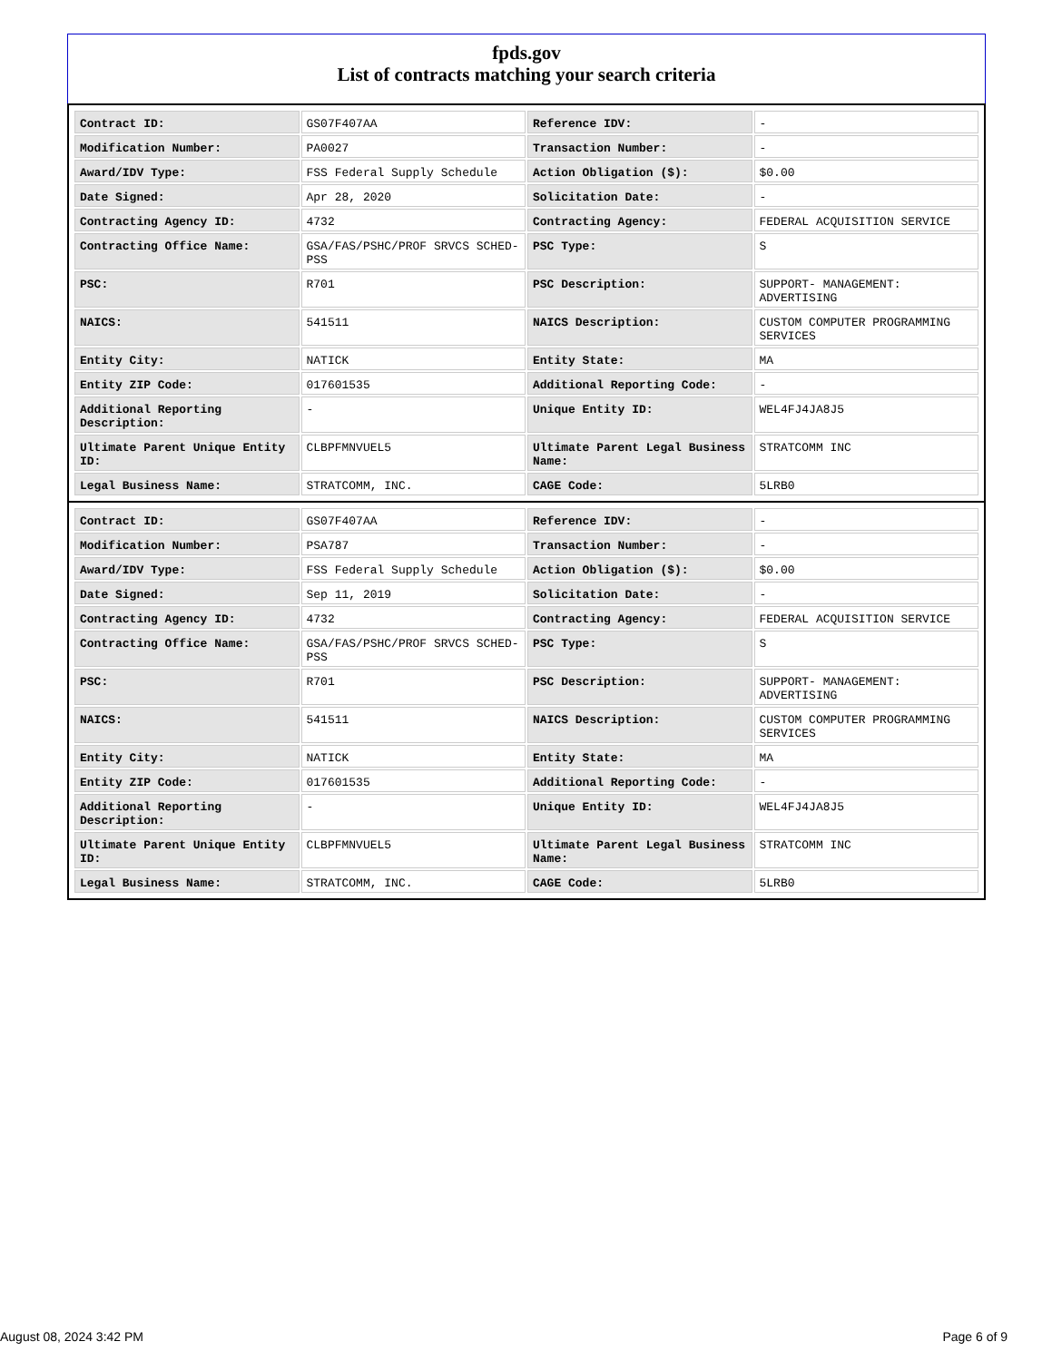fpds.gov
List of contracts matching your search criteria
| Contract ID: | GS07F407AA | Reference IDV: | - |
| Modification Number: | PA0027 | Transaction Number: | - |
| Award/IDV Type: | FSS Federal Supply Schedule | Action Obligation ($): | $0.00 |
| Date Signed: | Apr 28, 2020 | Solicitation Date: | - |
| Contracting Agency ID: | 4732 | Contracting Agency: | FEDERAL ACQUISITION SERVICE |
| Contracting Office Name: | GSA/FAS/PSHC/PROF SRVCS SCHED-PSS | PSC Type: | S |
| PSC: | R701 | PSC Description: | SUPPORT- MANAGEMENT: ADVERTISING |
| NAICS: | 541511 | NAICS Description: | CUSTOM COMPUTER PROGRAMMING SERVICES |
| Entity City: | NATICK | Entity State: | MA |
| Entity ZIP Code: | 017601535 | Additional Reporting Code: | - |
| Additional Reporting Description: | - | Unique Entity ID: | WEL4FJ4JA8J5 |
| Ultimate Parent Unique Entity ID: | CLBPFMNVUEL5 | Ultimate Parent Legal Business Name: | STRATCOMM INC |
| Legal Business Name: | STRATCOMM, INC. | CAGE Code: | 5LRB0 |
| Contract ID: | GS07F407AA | Reference IDV: | - |
| Modification Number: | PSA787 | Transaction Number: | - |
| Award/IDV Type: | FSS Federal Supply Schedule | Action Obligation ($): | $0.00 |
| Date Signed: | Sep 11, 2019 | Solicitation Date: | - |
| Contracting Agency ID: | 4732 | Contracting Agency: | FEDERAL ACQUISITION SERVICE |
| Contracting Office Name: | GSA/FAS/PSHC/PROF SRVCS SCHED-PSS | PSC Type: | S |
| PSC: | R701 | PSC Description: | SUPPORT- MANAGEMENT: ADVERTISING |
| NAICS: | 541511 | NAICS Description: | CUSTOM COMPUTER PROGRAMMING SERVICES |
| Entity City: | NATICK | Entity State: | MA |
| Entity ZIP Code: | 017601535 | Additional Reporting Code: | - |
| Additional Reporting Description: | - | Unique Entity ID: | WEL4FJ4JA8J5 |
| Ultimate Parent Unique Entity ID: | CLBPFMNVUEL5 | Ultimate Parent Legal Business Name: | STRATCOMM INC |
| Legal Business Name: | STRATCOMM, INC. | CAGE Code: | 5LRB0 |
August 08, 2024 3:42 PM Page 6 of 9